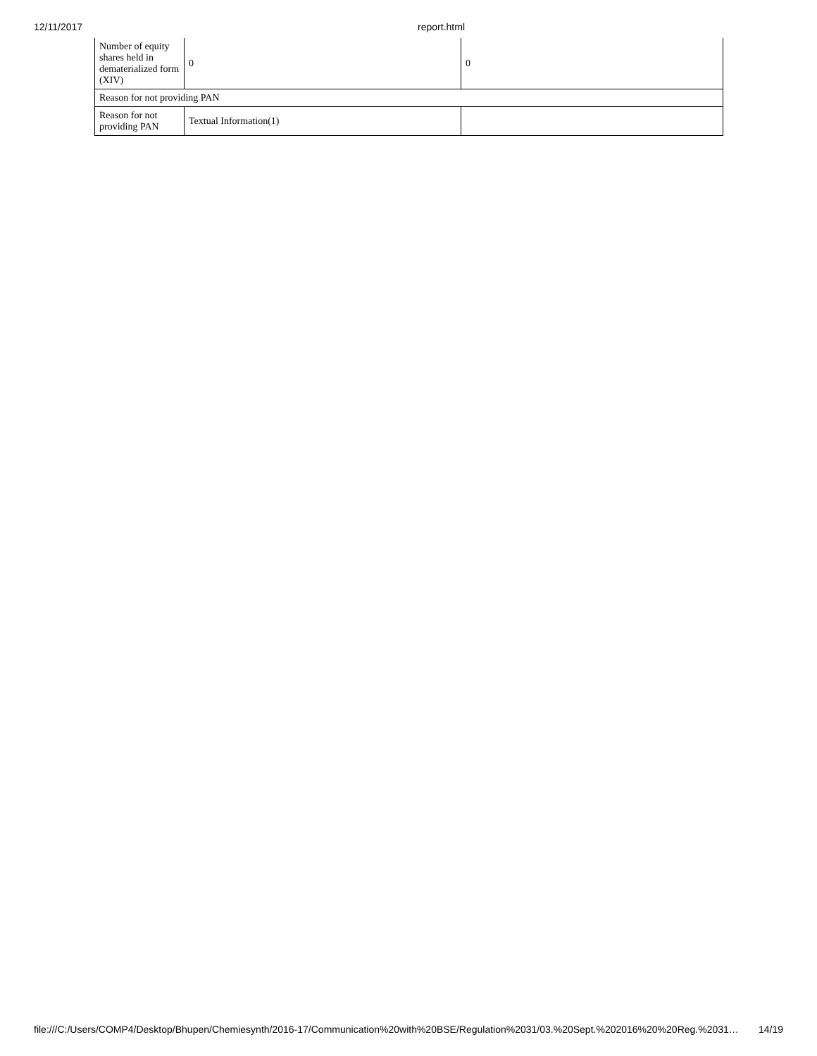12/11/2017 report.html
| Number of equity shares held in dematerialized form (XIV) | 0 | 0 |
| Reason for not providing PAN | | |
| Reason for not providing PAN | Textual Information(1) | |
file:///C:/Users/COMP4/Desktop/Bhupen/Chemiesynth/2016-17/Communication%20with%20BSE/Regulation%2031/03.%20Sept.%202016%20%20Reg.%2031… 14/19